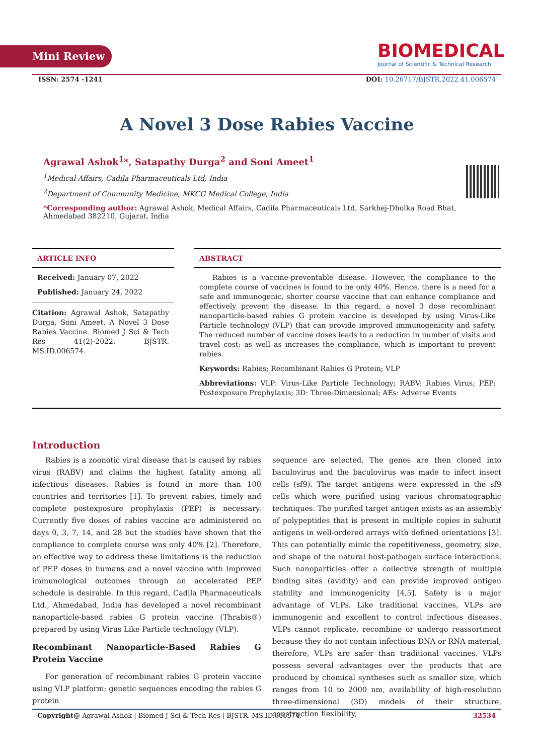Mini Review
BIOMEDICAL
Journal of Scientific & Technical Research
ISSN: 2574 -1241 DOI: 10.26717/BJSTR.2022.41.006574
A Novel 3 Dose Rabies Vaccine
Agrawal Ashok<sup>1</sup>*, Satapathy Durga<sup>2</sup> and Soni Ameet<sup>1</sup>
<sup>1</sup> Medical Affairs, Cadila Pharmaceuticals Ltd, India
<sup>2</sup> Department of Community Medicine, MKCG Medical College, India
*Corresponding author: Agrawal Ashok, Medical Affairs, Cadila Pharmaceuticals Ltd, Sarkhej-Dholka Road Bhat, Ahmedabad 382210, Gujarat, India
ARTICLE INFO
Received: January 07, 2022
Published: January 24, 2022
Citation: Agrawal Ashok, Satapathy Durga, Soni Ameet. A Novel 3 Dose Rabies Vaccine. Biomed J Sci & Tech Res 41(2)-2022. BJSTR. MS.ID.006574.
ABSTRACT
Rabies is a vaccine-preventable disease. However, the compliance to the complete course of vaccines is found to be only 40%. Hence, there is a need for a safe and immunogenic, shorter course vaccine that can enhance compliance and effectively prevent the disease. In this regard, a novel 3 dose recombinant nanoparticle-based rabies G protein vaccine is developed by using Virus-Like Particle technology (VLP) that can provide improved immunogenicity and safety. The reduced number of vaccine doses leads to a reduction in number of visits and travel cost; as well as increases the compliance, which is important to prevent rabies.
Keywords: Rabies; Recombinant Rabies G Protein; VLP
Abbreviations: VLP: Virus-Like Particle Technology; RABV: Rabies Virus; PEP: Postexposure Prophylaxis; 3D: Three-Dimensional; AEs: Adverse Events
Introduction
Rabies is a zoonotic viral disease that is caused by rabies virus (RABV) and claims the highest fatality among all infectious diseases. Rabies is found in more than 100 countries and territories [1]. To prevent rabies, timely and complete postexposure prophylaxis (PEP) is necessary. Currently five doses of rabies vaccine are administered on days 0, 3, 7, 14, and 28 but the studies have shown that the compliance to complete course was only 40% [2]. Therefore, an effective way to address these limitations is the reduction of PEP doses in humans and a novel vaccine with improved immunological outcomes through an accelerated PEP schedule is desirable. In this regard, Cadila Pharmaceuticals Ltd., Ahmedabad, India has developed a novel recombinant nanoparticle-based rabies G protein vaccine (Thrabis®) prepared by using Virus Like Particle technology (VLP).
Recombinant Nanoparticle-Based Rabies G Protein Vaccine
For generation of recombinant rabies G protein vaccine using VLP platform; genetic sequences encoding the rabies G protein
sequence are selected. The genes are then cloned into baculovirus and the baculovirus was made to infect insect cells (sf9). The target antigens were expressed in the sf9 cells which were purified using various chromatographic techniques. The purified target antigen exists as an assembly of polypeptides that is present in multiple copies in subunit antigens in well-ordered arrays with defined orientations [3]. This can potentially mimic the repetitiveness, geometry, size, and shape of the natural host-pathogen surface interactions. Such nanoparticles offer a collective strength of multiple binding sites (avidity) and can provide improved antigen stability and immunogenicity [4,5]. Safety is a major advantage of VLPs. Like traditional vaccines, VLPs are immunogenic and excellent to control infectious diseases. VLPs cannot replicate, recombine or undergo reassortment because they do not contain infectious DNA or RNA material; therefore, VLPs are safer than traditional vaccines. VLPs possess several advantages over the products that are produced by chemical syntheses such as smaller size, which ranges from 10 to 2000 nm, availability of high-resolution three-dimensional (3D) models of their structure, construction flexibility,
Copyright@ Agrawal Ashok | Biomed J Sci & Tech Res | BJSTR. MS.ID.006574. 32534